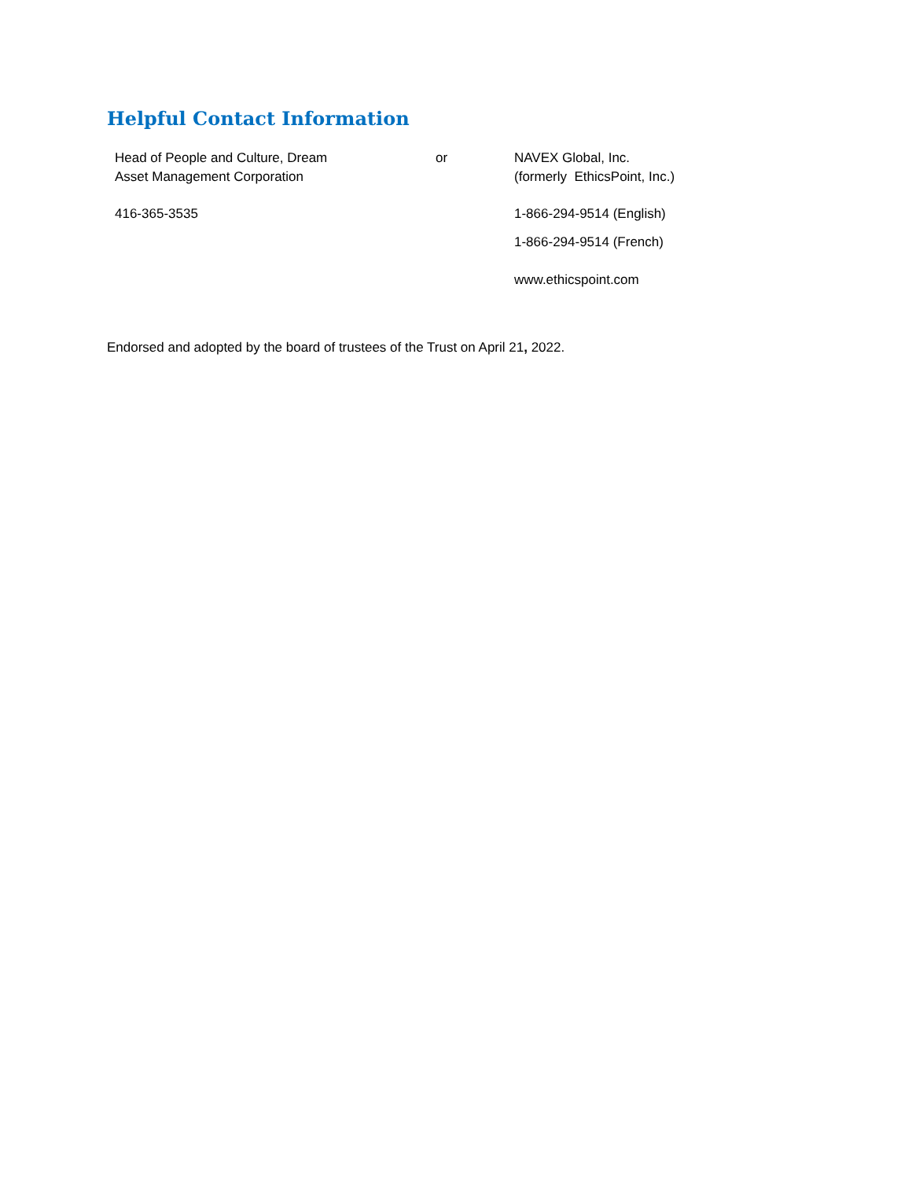Helpful Contact Information
| Head of People and Culture, Dream Asset Management Corporation | or | NAVEX Global, Inc. (formerly EthicsPoint, Inc.) |
| 416-365-3535 | | 1-866-294-9514 (English) |
| | | 1-866-294-9514 (French) |
| | | www.ethicspoint.com |
Endorsed and adopted by the board of trustees of the Trust on April 21, 2022.